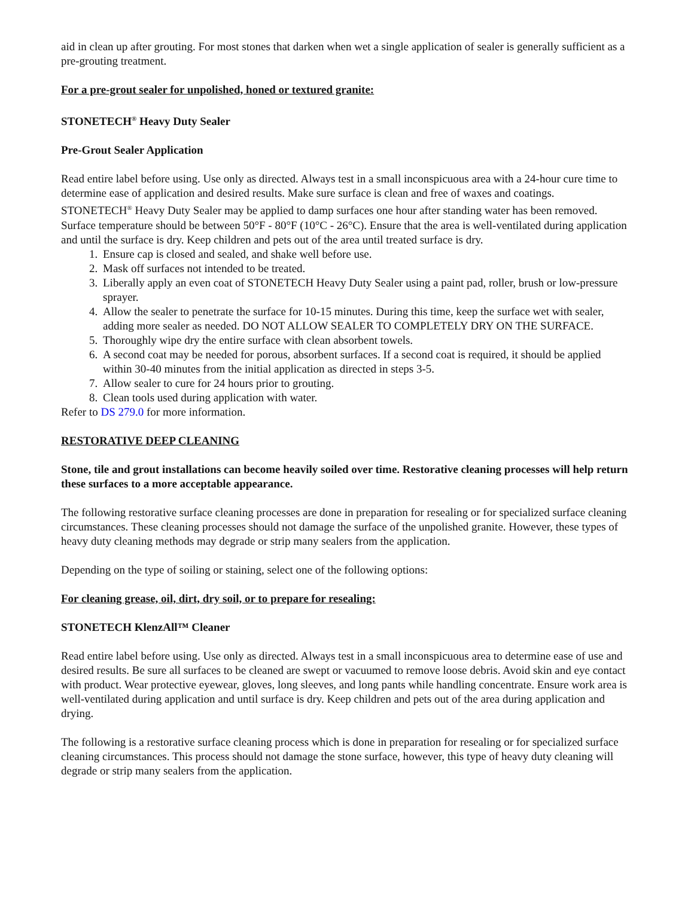aid in clean up after grouting. For most stones that darken when wet a single application of sealer is generally sufficient as a pre-grouting treatment.
For a pre-grout sealer for unpolished, honed or textured granite:
STONETECH<sup>®</sup> Heavy Duty Sealer
Pre-Grout Sealer Application
Read entire label before using. Use only as directed. Always test in a small inconspicuous area with a 24-hour cure time to determine ease of application and desired results. Make sure surface is clean and free of waxes and coatings. STONETECH<sup>®</sup> Heavy Duty Sealer may be applied to damp surfaces one hour after standing water has been removed. Surface temperature should be between 50°F - 80°F (10°C - 26°C). Ensure that the area is well-ventilated during application and until the surface is dry. Keep children and pets out of the area until treated surface is dry.
1. Ensure cap is closed and sealed, and shake well before use.
2. Mask off surfaces not intended to be treated.
3. Liberally apply an even coat of STONETECH Heavy Duty Sealer using a paint pad, roller, brush or low-pressure sprayer.
4. Allow the sealer to penetrate the surface for 10-15 minutes. During this time, keep the surface wet with sealer, adding more sealer as needed. DO NOT ALLOW SEALER TO COMPLETELY DRY ON THE SURFACE.
5. Thoroughly wipe dry the entire surface with clean absorbent towels.
6. A second coat may be needed for porous, absorbent surfaces. If a second coat is required, it should be applied within 30-40 minutes from the initial application as directed in steps 3-5.
7. Allow sealer to cure for 24 hours prior to grouting.
8. Clean tools used during application with water.
Refer to DS 279.0 for more information.
RESTORATIVE DEEP CLEANING
Stone, tile and grout installations can become heavily soiled over time. Restorative cleaning processes will help return these surfaces to a more acceptable appearance.
The following restorative surface cleaning processes are done in preparation for resealing or for specialized surface cleaning circumstances. These cleaning processes should not damage the surface of the unpolished granite. However, these types of heavy duty cleaning methods may degrade or strip many sealers from the application.
Depending on the type of soiling or staining, select one of the following options:
For cleaning grease, oil, dirt, dry soil, or to prepare for resealing:
STONETECH KlenzAll™ Cleaner
Read entire label before using. Use only as directed. Always test in a small inconspicuous area to determine ease of use and desired results. Be sure all surfaces to be cleaned are swept or vacuumed to remove loose debris. Avoid skin and eye contact with product. Wear protective eyewear, gloves, long sleeves, and long pants while handling concentrate. Ensure work area is well-ventilated during application and until surface is dry. Keep children and pets out of the area during application and drying.
The following is a restorative surface cleaning process which is done in preparation for resealing or for specialized surface cleaning circumstances. This process should not damage the stone surface, however, this type of heavy duty cleaning will degrade or strip many sealers from the application.